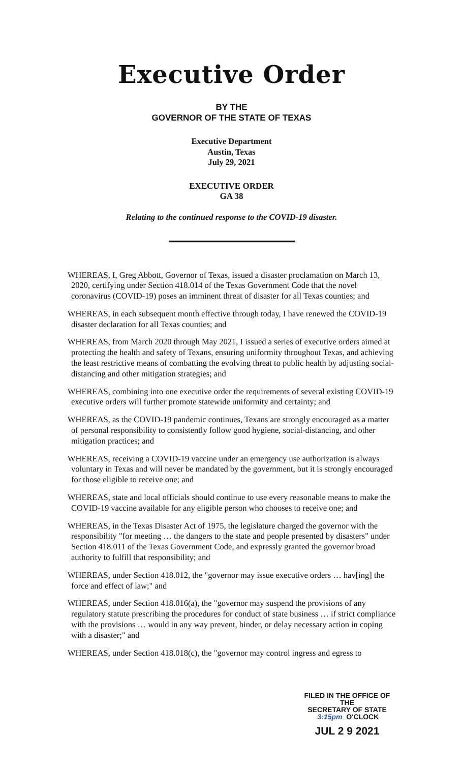Executive Order
BY THE
GOVERNOR OF THE STATE OF TEXAS
Executive Department
Austin, Texas
July 29, 2021
EXECUTIVE ORDER
GA 38
Relating to the continued response to the COVID-19 disaster.
WHEREAS, I, Greg Abbott, Governor of Texas, issued a disaster proclamation on March 13, 2020, certifying under Section 418.014 of the Texas Government Code that the novel coronavirus (COVID-19) poses an imminent threat of disaster for all Texas counties; and
WHEREAS, in each subsequent month effective through today, I have renewed the COVID-19 disaster declaration for all Texas counties; and
WHEREAS, from March 2020 through May 2021, I issued a series of executive orders aimed at protecting the health and safety of Texans, ensuring uniformity throughout Texas, and achieving the least restrictive means of combatting the evolving threat to public health by adjusting social-distancing and other mitigation strategies; and
WHEREAS, combining into one executive order the requirements of several existing COVID-19 executive orders will further promote statewide uniformity and certainty; and
WHEREAS, as the COVID-19 pandemic continues, Texans are strongly encouraged as a matter of personal responsibility to consistently follow good hygiene, social-distancing, and other mitigation practices; and
WHEREAS, receiving a COVID-19 vaccine under an emergency use authorization is always voluntary in Texas and will never be mandated by the government, but it is strongly encouraged for those eligible to receive one; and
WHEREAS, state and local officials should continue to use every reasonable means to make the COVID-19 vaccine available for any eligible person who chooses to receive one; and
WHEREAS, in the Texas Disaster Act of 1975, the legislature charged the governor with the responsibility "for meeting … the dangers to the state and people presented by disasters" under Section 418.011 of the Texas Government Code, and expressly granted the governor broad authority to fulfill that responsibility; and
WHEREAS, under Section 418.012, the "governor may issue executive orders … hav[ing] the force and effect of law;" and
WHEREAS, under Section 418.016(a), the "governor may suspend the provisions of any regulatory statute prescribing the procedures for conduct of state business … if strict compliance with the provisions … would in any way prevent, hinder, or delay necessary action in coping with a disaster;" and
WHEREAS, under Section 418.018(c), the "governor may control ingress and egress to
FILED IN THE OFFICE OF THE
SECRETARY OF STATE
3:15pm O'CLOCK
JUL 2 9 2021